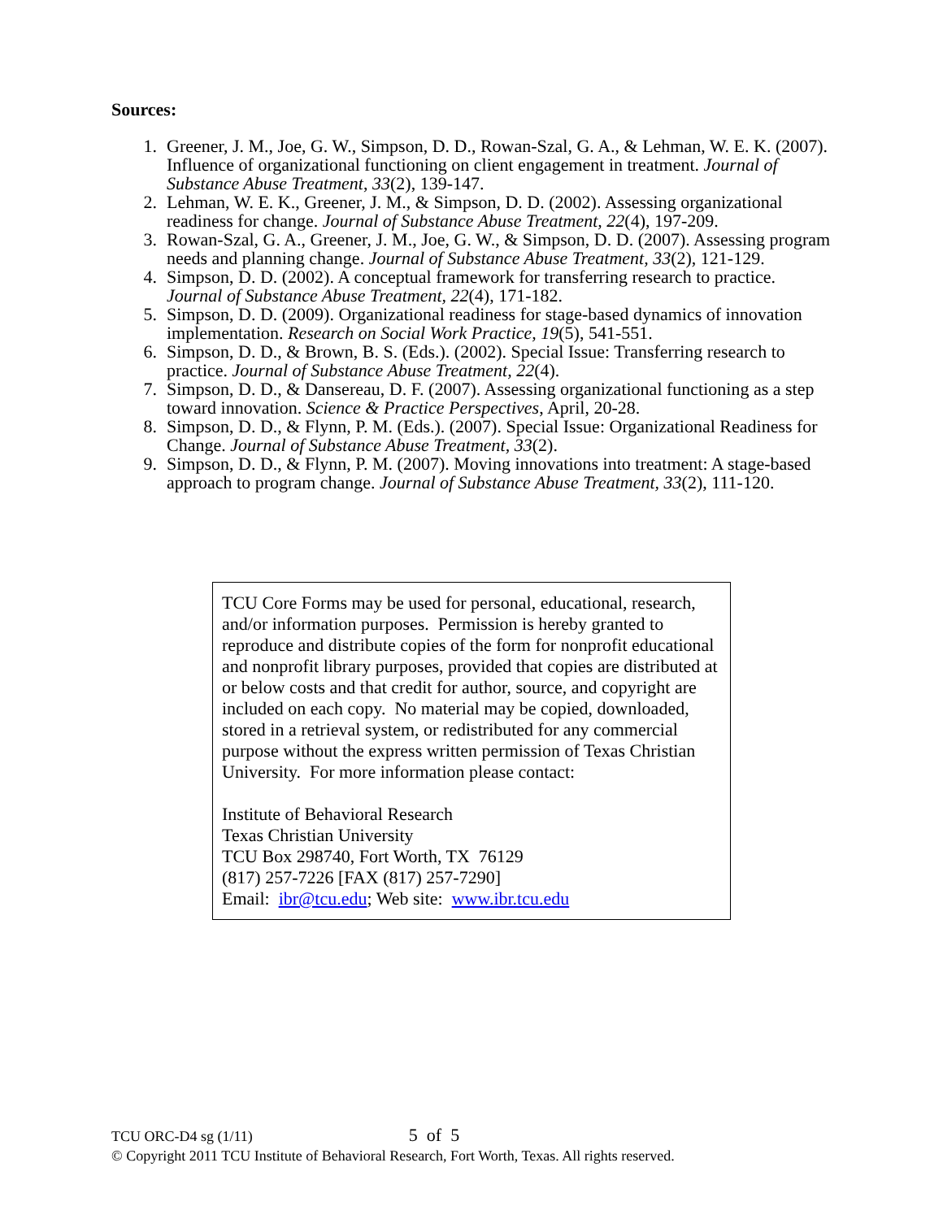Sources:
1. Greener, J. M., Joe, G. W., Simpson, D. D., Rowan-Szal, G. A., & Lehman, W. E. K. (2007). Influence of organizational functioning on client engagement in treatment. Journal of Substance Abuse Treatment, 33(2), 139-147.
2. Lehman, W. E. K., Greener, J. M., & Simpson, D. D. (2002). Assessing organizational readiness for change. Journal of Substance Abuse Treatment, 22(4), 197-209.
3. Rowan-Szal, G. A., Greener, J. M., Joe, G. W., & Simpson, D. D. (2007). Assessing program needs and planning change. Journal of Substance Abuse Treatment, 33(2), 121-129.
4. Simpson, D. D. (2002). A conceptual framework for transferring research to practice. Journal of Substance Abuse Treatment, 22(4), 171-182.
5. Simpson, D. D. (2009). Organizational readiness for stage-based dynamics of innovation implementation. Research on Social Work Practice, 19(5), 541-551.
6. Simpson, D. D., & Brown, B. S. (Eds.). (2002). Special Issue: Transferring research to practice. Journal of Substance Abuse Treatment, 22(4).
7. Simpson, D. D., & Dansereau, D. F. (2007). Assessing organizational functioning as a step toward innovation. Science & Practice Perspectives, April, 20-28.
8. Simpson, D. D., & Flynn, P. M. (Eds.). (2007). Special Issue: Organizational Readiness for Change. Journal of Substance Abuse Treatment, 33(2).
9. Simpson, D. D., & Flynn, P. M. (2007). Moving innovations into treatment: A stage-based approach to program change. Journal of Substance Abuse Treatment, 33(2), 111-120.
TCU Core Forms may be used for personal, educational, research, and/or information purposes. Permission is hereby granted to reproduce and distribute copies of the form for nonprofit educational and nonprofit library purposes, provided that copies are distributed at or below costs and that credit for author, source, and copyright are included on each copy. No material may be copied, downloaded, stored in a retrieval system, or redistributed for any commercial purpose without the express written permission of Texas Christian University. For more information please contact:
Institute of Behavioral Research
Texas Christian University
TCU Box 298740, Fort Worth, TX 76129
(817) 257-7226 [FAX (817) 257-7290]
Email: ibr@tcu.edu; Web site: www.ibr.tcu.edu
TCU ORC-D4 sg (1/11) 5 of 5
© Copyright 2011 TCU Institute of Behavioral Research, Fort Worth, Texas. All rights reserved.